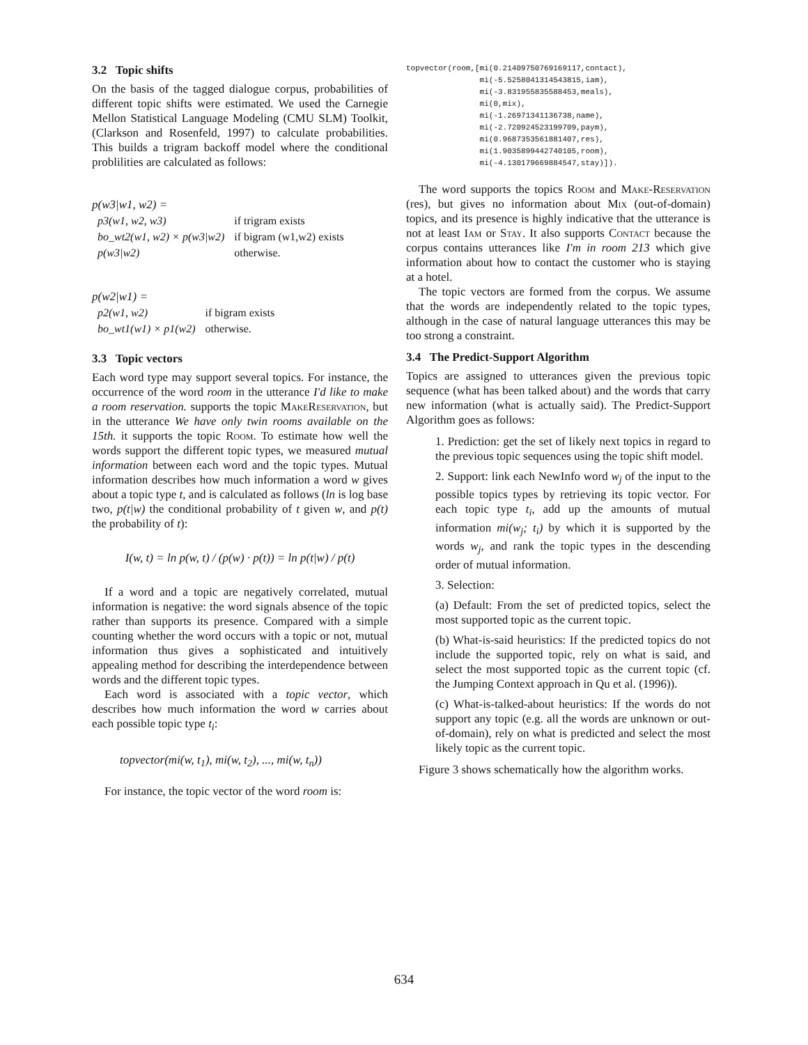3.2 Topic shifts
On the basis of the tagged dialogue corpus, probabilities of different topic shifts were estimated. We used the Carnegie Mellon Statistical Language Modeling (CMU SLM) Toolkit, (Clarkson and Rosenfeld, 1997) to calculate probabilities. This builds a trigram backoff model where the conditional problilities are calculated as follows:
p(w3|w1, w2) =
| p3(w1, w2, w3) | if trigram exists |
| bo_wt2(w1, w2) × p(w3/w2) | if bigram (w1,w2) exists |
| p(w3/w2) | otherwise. |
p(w2|w1) =
| p2(w1, w2) | if bigram exists |
| bo_wt1(w1) × p1(w2) | otherwise. |
3.3 Topic vectors
Each word type may support several topics. For instance, the occurrence of the word room in the utterance I'd like to make a room reservation. supports the topic MakeReservation, but in the utterance We have only twin rooms available on the 15th. it supports the topic Room. To estimate how well the words support the different topic types, we measured mutual information between each word and the topic types. Mutual information describes how much information a word w gives about a topic type t, and is calculated as follows (ln is log base two, p(t|w) the conditional probability of t given w, and p(t) the probability of t):
I(w, t) = ln p(w, t) / (p(w) · p(t)) = ln p(t|w) / p(t)
If a word and a topic are negatively correlated, mutual information is negative: the word signals absence of the topic rather than supports its presence. Compared with a simple counting whether the word occurs with a topic or not, mutual information thus gives a sophisticated and intuitively appealing method for describing the interdependence between words and the different topic types.
Each word is associated with a topic vector, which describes how much information the word w carries about each possible topic type t<sub>i</sub>:
topvector(mi(w, t<sub>1</sub>), mi(w, t<sub>2</sub>), ..., mi(w, t<sub>n</sub>))
For instance, the topic vector of the word room is:
topvector(room,[mi(0.21409750769169117,contact),
                mi(-5.5258041314543815,iam),
                mi(-3.831955835588453,meals),
                mi(0,mix),
                mi(-1.26971341136738,name),
                mi(-2.720924523199709,paym),
                mi(0.9687353561881407,res),
                mi(1.9035899442740105,room),
                mi(-4.130179669884547,stay)]).
The word supports the topics Room and Make-Reservation (res), but gives no information about Mix (out-of-domain) topics, and its presence is highly indicative that the utterance is not at least Iam or Stay. It also supports Contact because the corpus contains utterances like I'm in room 213 which give information about how to contact the customer who is staying at a hotel.
The topic vectors are formed from the corpus. We assume that the words are independently related to the topic types, although in the case of natural language utterances this may be too strong a constraint.
3.4 The Predict-Support Algorithm
Topics are assigned to utterances given the previous topic sequence (what has been talked about) and the words that carry new information (what is actually said). The Predict-Support Algorithm goes as follows:
1. Prediction: get the set of likely next topics in regard to the previous topic sequences using the topic shift model.
2. Support: link each NewInfo word w<sub>j</sub> of the input to the possible topics types by retrieving its topic vector. For each topic type t<sub>i</sub>, add up the amounts of mutual information mi(w<sub>j</sub>; t<sub>i</sub>) by which it is supported by the words w<sub>j</sub>, and rank the topic types in the descending order of mutual information.
3. Selection:
(a) Default: From the set of predicted topics, select the most supported topic as the current topic.
(b) What-is-said heuristics: If the predicted topics do not include the supported topic, rely on what is said, and select the most supported topic as the current topic (cf. the Jumping Context approach in Qu et al. (1996)).
(c) What-is-talked-about heuristics: If the words do not support any topic (e.g. all the words are unknown or out-of-domain), rely on what is predicted and select the most likely topic as the current topic.
Figure 3 shows schematically how the algorithm works.
634